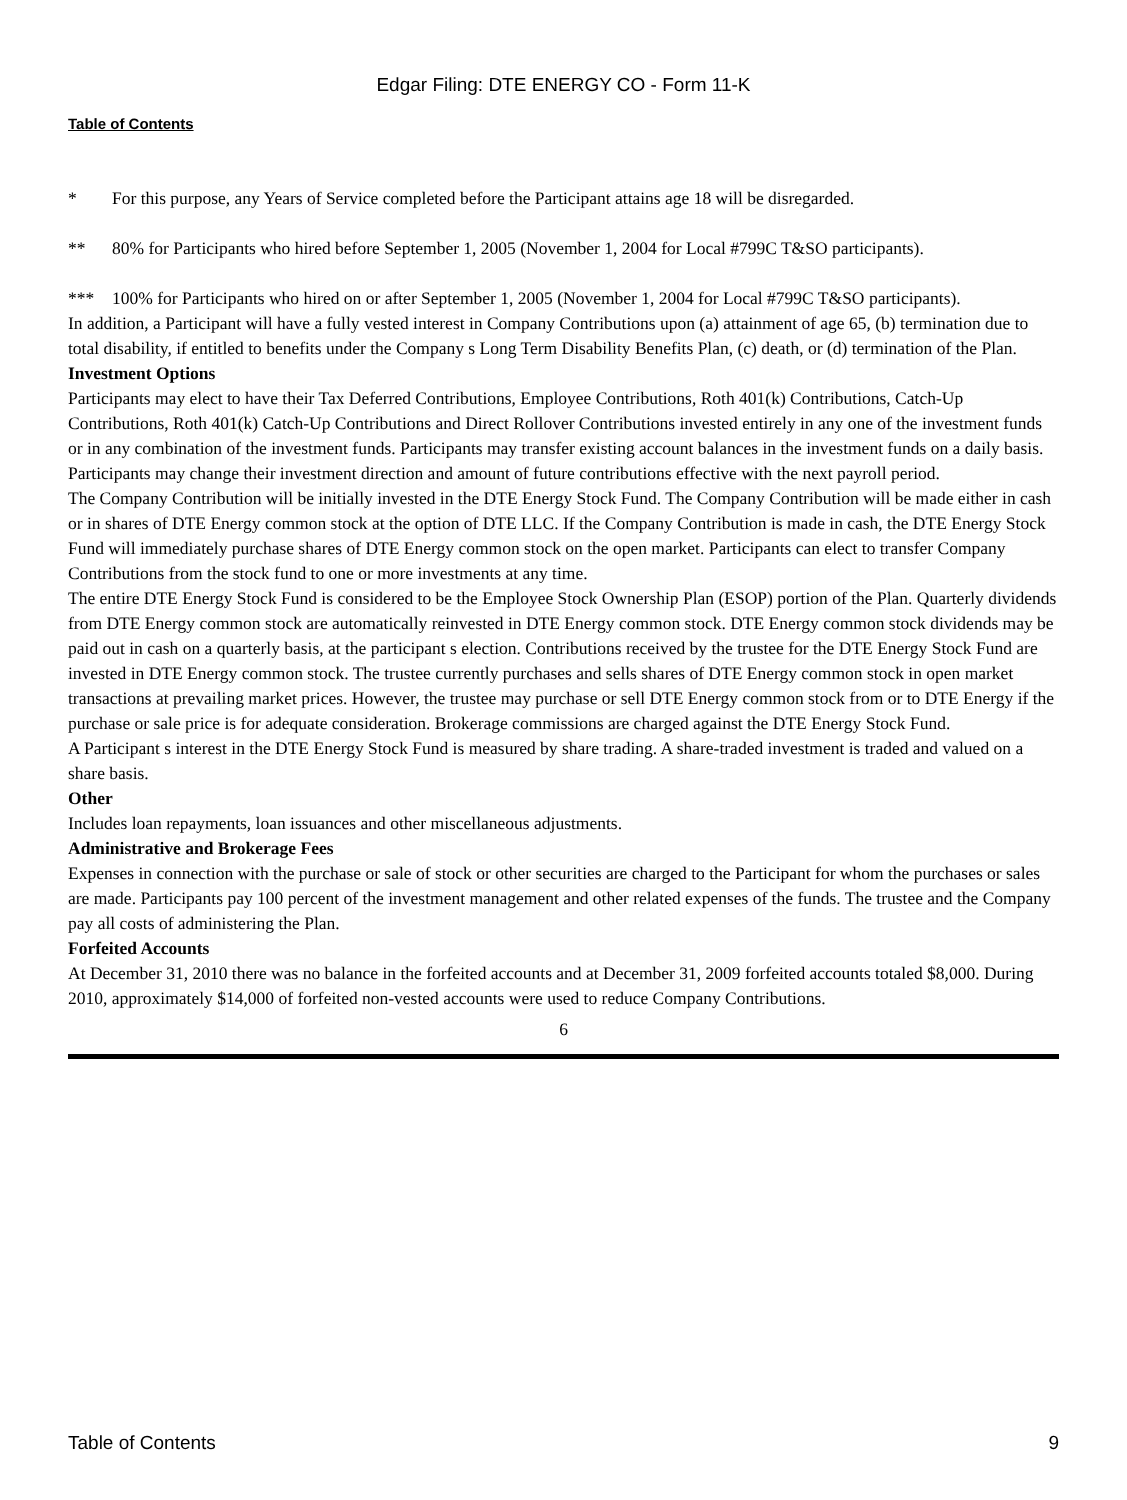Edgar Filing: DTE ENERGY CO - Form 11-K
Table of Contents
* For this purpose, any Years of Service completed before the Participant attains age 18 will be disregarded.
** 80% for Participants who hired before September 1, 2005 (November 1, 2004 for Local #799C T&SO participants).
*** 100% for Participants who hired on or after September 1, 2005 (November 1, 2004 for Local #799C T&SO participants).
In addition, a Participant will have a fully vested interest in Company Contributions upon (a) attainment of age 65, (b) termination due to total disability, if entitled to benefits under the Company s Long Term Disability Benefits Plan, (c) death, or (d) termination of the Plan.
Investment Options
Participants may elect to have their Tax Deferred Contributions, Employee Contributions, Roth 401(k) Contributions, Catch-Up Contributions, Roth 401(k) Catch-Up Contributions and Direct Rollover Contributions invested entirely in any one of the investment funds or in any combination of the investment funds. Participants may transfer existing account balances in the investment funds on a daily basis. Participants may change their investment direction and amount of future contributions effective with the next payroll period.
The Company Contribution will be initially invested in the DTE Energy Stock Fund. The Company Contribution will be made either in cash or in shares of DTE Energy common stock at the option of DTE LLC. If the Company Contribution is made in cash, the DTE Energy Stock Fund will immediately purchase shares of DTE Energy common stock on the open market. Participants can elect to transfer Company Contributions from the stock fund to one or more investments at any time.
The entire DTE Energy Stock Fund is considered to be the Employee Stock Ownership Plan (ESOP) portion of the Plan. Quarterly dividends from DTE Energy common stock are automatically reinvested in DTE Energy common stock. DTE Energy common stock dividends may be paid out in cash on a quarterly basis, at the participant s election. Contributions received by the trustee for the DTE Energy Stock Fund are invested in DTE Energy common stock. The trustee currently purchases and sells shares of DTE Energy common stock in open market transactions at prevailing market prices. However, the trustee may purchase or sell DTE Energy common stock from or to DTE Energy if the purchase or sale price is for adequate consideration. Brokerage commissions are charged against the DTE Energy Stock Fund.
A Participant s interest in the DTE Energy Stock Fund is measured by share trading. A share-traded investment is traded and valued on a share basis.
Other
Includes loan repayments, loan issuances and other miscellaneous adjustments.
Administrative and Brokerage Fees
Expenses in connection with the purchase or sale of stock or other securities are charged to the Participant for whom the purchases or sales are made. Participants pay 100 percent of the investment management and other related expenses of the funds. The trustee and the Company pay all costs of administering the Plan.
Forfeited Accounts
At December 31, 2010 there was no balance in the forfeited accounts and at December 31, 2009 forfeited accounts totaled $8,000. During 2010, approximately $14,000 of forfeited non-vested accounts were used to reduce Company Contributions.
6
Table of Contents 9